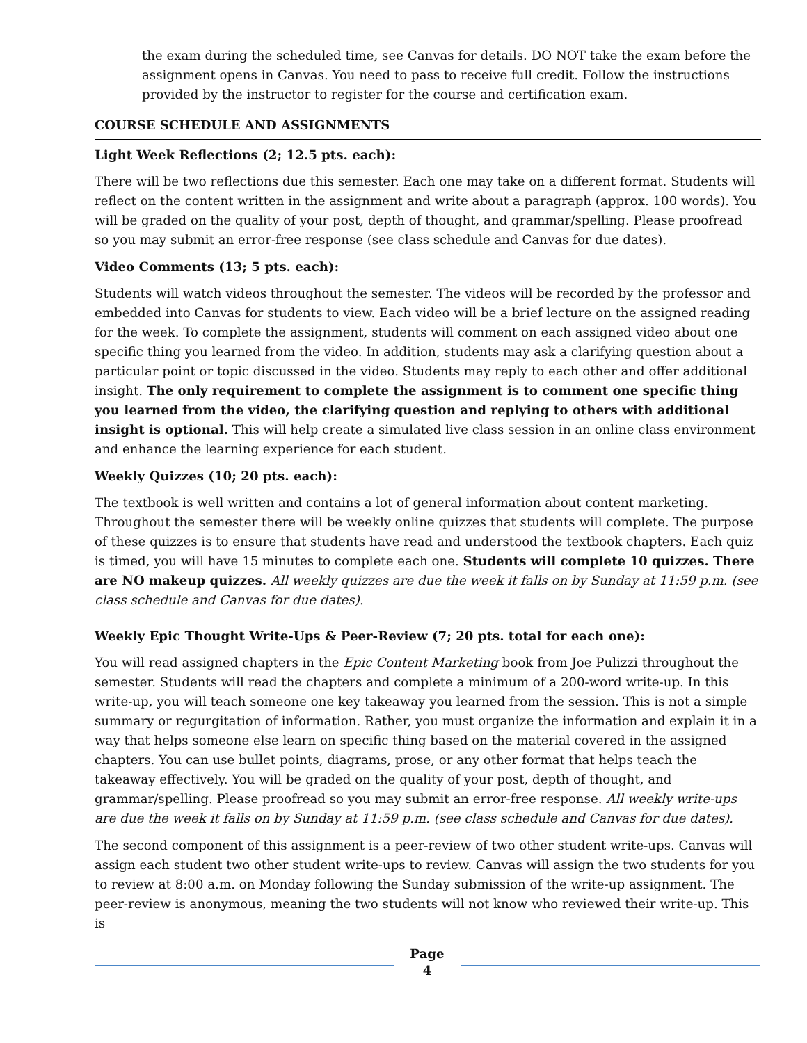the exam during the scheduled time, see Canvas for details. DO NOT take the exam before the assignment opens in Canvas. You need to pass to receive full credit. Follow the instructions provided by the instructor to register for the course and certification exam.
COURSE SCHEDULE AND ASSIGNMENTS
Light Week Reflections (2; 12.5 pts. each):
There will be two reflections due this semester. Each one may take on a different format. Students will reflect on the content written in the assignment and write about a paragraph (approx. 100 words). You will be graded on the quality of your post, depth of thought, and grammar/spelling. Please proofread so you may submit an error-free response (see class schedule and Canvas for due dates).
Video Comments (13; 5 pts. each):
Students will watch videos throughout the semester. The videos will be recorded by the professor and embedded into Canvas for students to view. Each video will be a brief lecture on the assigned reading for the week. To complete the assignment, students will comment on each assigned video about one specific thing you learned from the video. In addition, students may ask a clarifying question about a particular point or topic discussed in the video. Students may reply to each other and offer additional insight. The only requirement to complete the assignment is to comment one specific thing you learned from the video, the clarifying question and replying to others with additional insight is optional. This will help create a simulated live class session in an online class environment and enhance the learning experience for each student.
Weekly Quizzes (10; 20 pts. each):
The textbook is well written and contains a lot of general information about content marketing. Throughout the semester there will be weekly online quizzes that students will complete. The purpose of these quizzes is to ensure that students have read and understood the textbook chapters. Each quiz is timed, you will have 15 minutes to complete each one. Students will complete 10 quizzes. There are NO makeup quizzes. All weekly quizzes are due the week it falls on by Sunday at 11:59 p.m. (see class schedule and Canvas for due dates).
Weekly Epic Thought Write-Ups & Peer-Review (7; 20 pts. total for each one):
You will read assigned chapters in the Epic Content Marketing book from Joe Pulizzi throughout the semester. Students will read the chapters and complete a minimum of a 200-word write-up. In this write-up, you will teach someone one key takeaway you learned from the session. This is not a simple summary or regurgitation of information. Rather, you must organize the information and explain it in a way that helps someone else learn on specific thing based on the material covered in the assigned chapters. You can use bullet points, diagrams, prose, or any other format that helps teach the takeaway effectively. You will be graded on the quality of your post, depth of thought, and grammar/spelling. Please proofread so you may submit an error-free response. All weekly write-ups are due the week it falls on by Sunday at 11:59 p.m. (see class schedule and Canvas for due dates).
The second component of this assignment is a peer-review of two other student write-ups. Canvas will assign each student two other student write-ups to review. Canvas will assign the two students for you to review at 8:00 a.m. on Monday following the Sunday submission of the write-up assignment. The peer-review is anonymous, meaning the two students will not know who reviewed their write-up. This is
Page
4